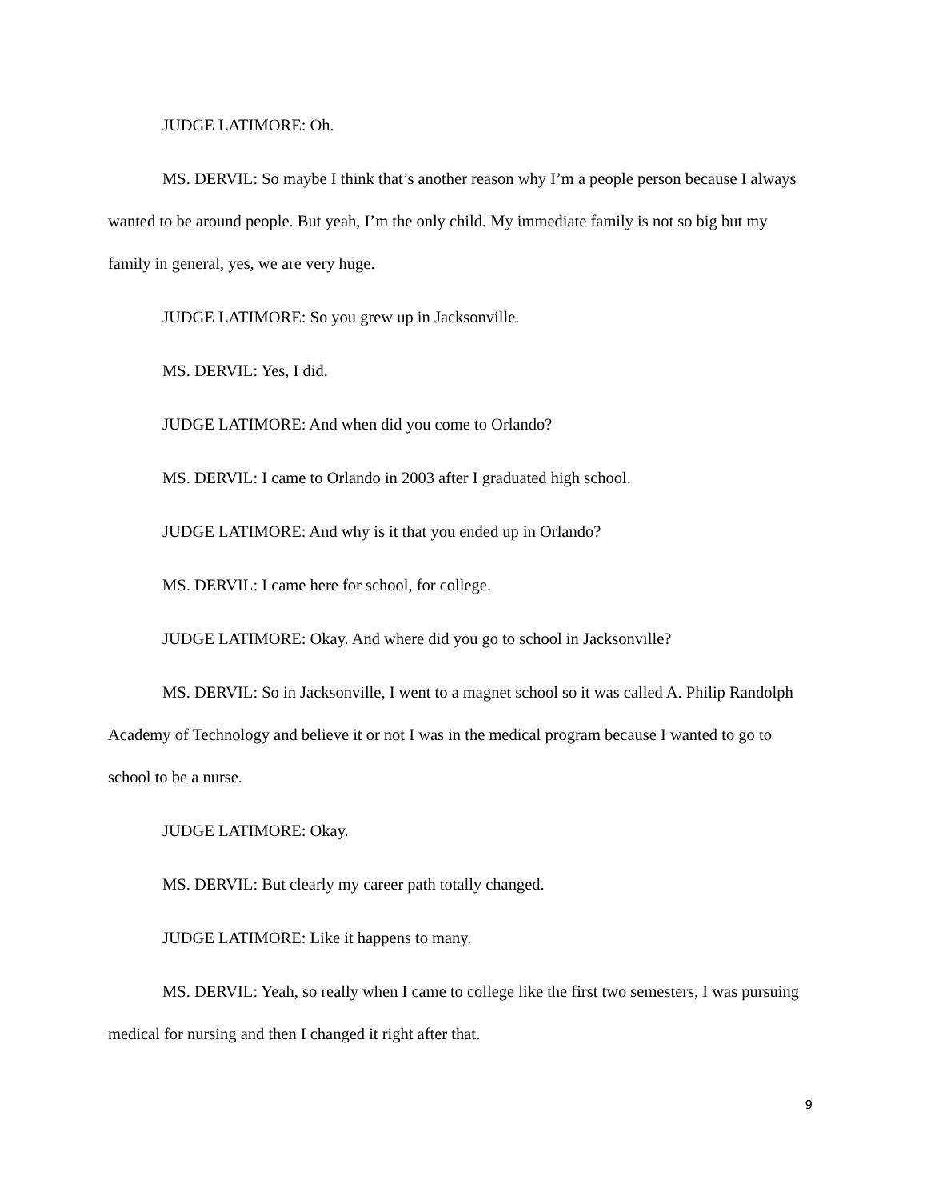JUDGE LATIMORE: Oh.
MS. DERVIL: So maybe I think that’s another reason why I’m a people person because I always wanted to be around people. But yeah, I’m the only child. My immediate family is not so big but my family in general, yes, we are very huge.
JUDGE LATIMORE: So you grew up in Jacksonville.
MS. DERVIL: Yes, I did.
JUDGE LATIMORE: And when did you come to Orlando?
MS. DERVIL: I came to Orlando in 2003 after I graduated high school.
JUDGE LATIMORE: And why is it that you ended up in Orlando?
MS. DERVIL: I came here for school, for college.
JUDGE LATIMORE: Okay. And where did you go to school in Jacksonville?
MS. DERVIL: So in Jacksonville, I went to a magnet school so it was called A. Philip Randolph Academy of Technology and believe it or not I was in the medical program because I wanted to go to school to be a nurse.
JUDGE LATIMORE: Okay.
MS. DERVIL: But clearly my career path totally changed.
JUDGE LATIMORE: Like it happens to many.
MS. DERVIL: Yeah, so really when I came to college like the first two semesters, I was pursuing medical for nursing and then I changed it right after that.
9